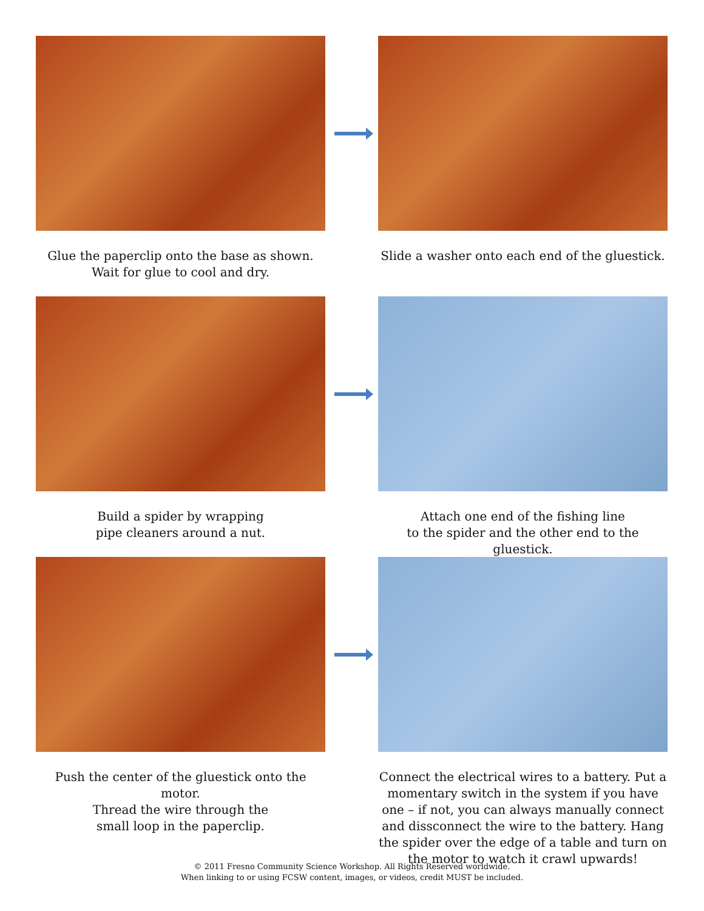Glue the paperclip onto the base as shown.
Wait for glue to cool and dry.
Slide a washer onto each end of the gluestick.
Build a spider by wrapping
pipe cleaners around a nut.
Attach one end of the fishing line
to the spider and the other end to the gluestick.
Push the center of the gluestick onto the motor.
Thread the wire through the
small loop in the paperclip.
Connect the electrical wires to a battery. Put a momentary switch in the system if you have one – if not, you can always manually connect and dissconnect the wire to the battery. Hang the spider over the edge of a table and turn on the motor to watch it crawl upwards!
© 2011 Fresno Community Science Workshop. All Rights Reserved worldwide.
When linking to or using FCSW content, images, or videos, credit MUST be included.